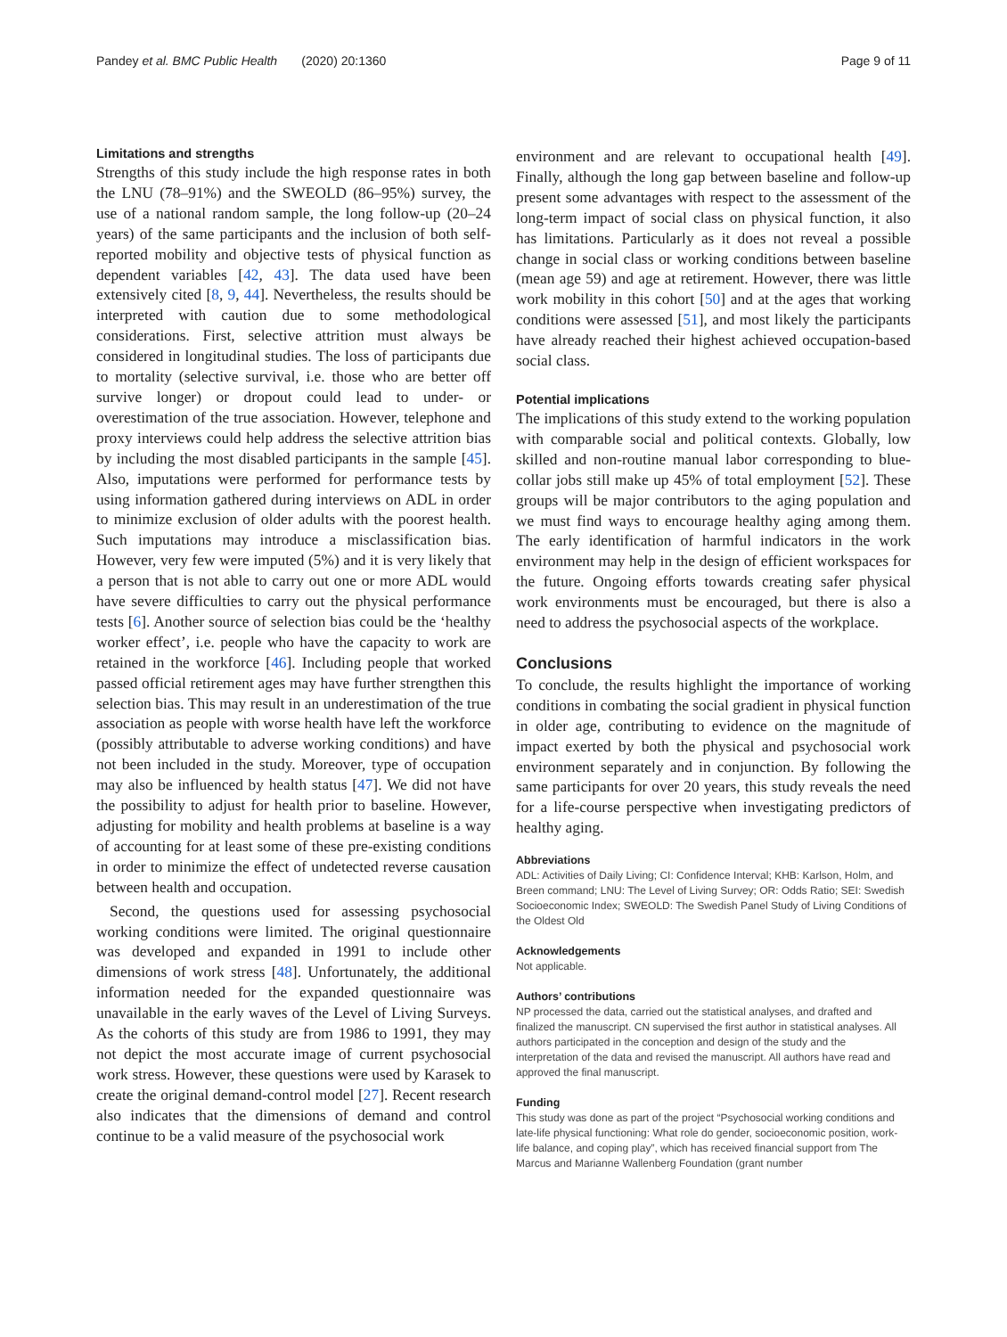Pandey et al. BMC Public Health (2020) 20:1360 Page 9 of 11
Limitations and strengths
Strengths of this study include the high response rates in both the LNU (78–91%) and the SWEOLD (86–95%) survey, the use of a national random sample, the long follow-up (20–24 years) of the same participants and the inclusion of both self-reported mobility and objective tests of physical function as dependent variables [42, 43]. The data used have been extensively cited [8, 9, 44]. Nevertheless, the results should be interpreted with caution due to some methodological considerations. First, selective attrition must always be considered in longitudinal studies. The loss of participants due to mortality (selective survival, i.e. those who are better off survive longer) or dropout could lead to under- or overestimation of the true association. However, telephone and proxy interviews could help address the selective attrition bias by including the most disabled participants in the sample [45]. Also, imputations were performed for performance tests by using information gathered during interviews on ADL in order to minimize exclusion of older adults with the poorest health. Such imputations may introduce a misclassification bias. However, very few were imputed (5%) and it is very likely that a person that is not able to carry out one or more ADL would have severe difficulties to carry out the physical performance tests [6]. Another source of selection bias could be the ‘healthy worker effect’, i.e. people who have the capacity to work are retained in the workforce [46]. Including people that worked passed official retirement ages may have further strengthen this selection bias. This may result in an underestimation of the true association as people with worse health have left the workforce (possibly attributable to adverse working conditions) and have not been included in the study. Moreover, type of occupation may also be influenced by health status [47]. We did not have the possibility to adjust for health prior to baseline. However, adjusting for mobility and health problems at baseline is a way of accounting for at least some of these pre-existing conditions in order to minimize the effect of undetected reverse causation between health and occupation.
Second, the questions used for assessing psychosocial working conditions were limited. The original questionnaire was developed and expanded in 1991 to include other dimensions of work stress [48]. Unfortunately, the additional information needed for the expanded questionnaire was unavailable in the early waves of the Level of Living Surveys. As the cohorts of this study are from 1986 to 1991, they may not depict the most accurate image of current psychosocial work stress. However, these questions were used by Karasek to create the original demand-control model [27]. Recent research also indicates that the dimensions of demand and control continue to be a valid measure of the psychosocial work
environment and are relevant to occupational health [49]. Finally, although the long gap between baseline and follow-up present some advantages with respect to the assessment of the long-term impact of social class on physical function, it also has limitations. Particularly as it does not reveal a possible change in social class or working conditions between baseline (mean age 59) and age at retirement. However, there was little work mobility in this cohort [50] and at the ages that working conditions were assessed [51], and most likely the participants have already reached their highest achieved occupation-based social class.
Potential implications
The implications of this study extend to the working population with comparable social and political contexts. Globally, low skilled and non-routine manual labor corresponding to blue-collar jobs still make up 45% of total employment [52]. These groups will be major contributors to the aging population and we must find ways to encourage healthy aging among them. The early identification of harmful indicators in the work environment may help in the design of efficient workspaces for the future. Ongoing efforts towards creating safer physical work environments must be encouraged, but there is also a need to address the psychosocial aspects of the workplace.
Conclusions
To conclude, the results highlight the importance of working conditions in combating the social gradient in physical function in older age, contributing to evidence on the magnitude of impact exerted by both the physical and psychosocial work environment separately and in conjunction. By following the same participants for over 20 years, this study reveals the need for a life-course perspective when investigating predictors of healthy aging.
Abbreviations
ADL: Activities of Daily Living; CI: Confidence Interval; KHB: Karlson, Holm, and Breen command; LNU: The Level of Living Survey; OR: Odds Ratio; SEI: Swedish Socioeconomic Index; SWEOLD: The Swedish Panel Study of Living Conditions of the Oldest Old
Acknowledgements
Not applicable.
Authors’ contributions
NP processed the data, carried out the statistical analyses, and drafted and finalized the manuscript. CN supervised the first author in statistical analyses. All authors participated in the conception and design of the study and the interpretation of the data and revised the manuscript. All authors have read and approved the final manuscript.
Funding
This study was done as part of the project “Psychosocial working conditions and late-life physical functioning: What role do gender, socioeconomic position, work-life balance, and coping play”, which has received financial support from The Marcus and Marianne Wallenberg Foundation (grant number